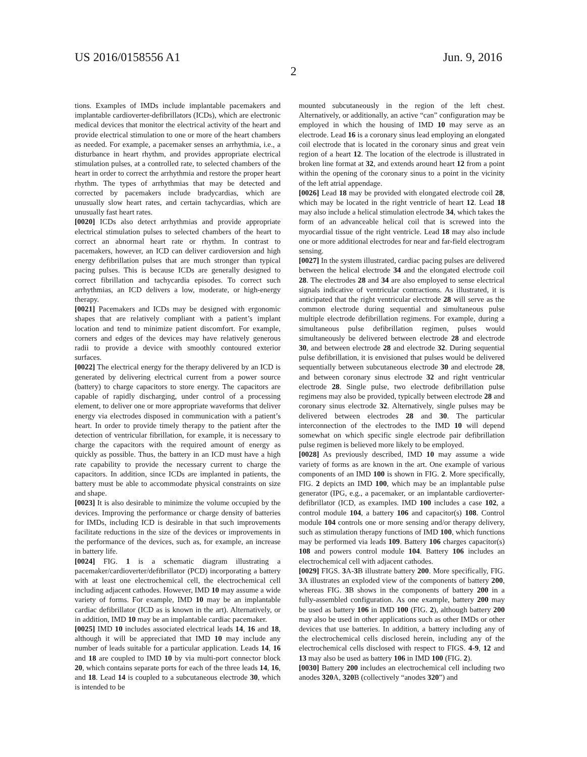US 2016/0158556 A1 Jun. 9, 2016
2
tions. Examples of IMDs include implantable pacemakers and implantable cardioverter-defibrillators (ICDs), which are electronic medical devices that monitor the electrical activity of the heart and provide electrical stimulation to one or more of the heart chambers as needed. For example, a pacemaker senses an arrhythmia, i.e., a disturbance in heart rhythm, and provides appropriate electrical stimulation pulses, at a controlled rate, to selected chambers of the heart in order to correct the arrhythmia and restore the proper heart rhythm. The types of arrhythmias that may be detected and corrected by pacemakers include bradycardias, which are unusually slow heart rates, and certain tachycardias, which are unusually fast heart rates.
[0020] ICDs also detect arrhythmias and provide appropriate electrical stimulation pulses to selected chambers of the heart to correct an abnormal heart rate or rhythm. In contrast to pacemakers, however, an ICD can deliver cardioversion and high energy defibrillation pulses that are much stronger than typical pacing pulses. This is because ICDs are generally designed to correct fibrillation and tachycardia episodes. To correct such arrhythmias, an ICD delivers a low, moderate, or high-energy therapy.
[0021] Pacemakers and ICDs may be designed with ergonomic shapes that are relatively compliant with a patient’s implant location and tend to minimize patient discomfort. For example, corners and edges of the devices may have relatively generous radii to provide a device with smoothly contoured exterior surfaces.
[0022] The electrical energy for the therapy delivered by an ICD is generated by delivering electrical current from a power source (battery) to charge capacitors to store energy. The capacitors are capable of rapidly discharging, under control of a processing element, to deliver one or more appropriate waveforms that deliver energy via electrodes disposed in communication with a patient’s heart. In order to provide timely therapy to the patient after the detection of ventricular fibrillation, for example, it is necessary to charge the capacitors with the required amount of energy as quickly as possible. Thus, the battery in an ICD must have a high rate capability to provide the necessary current to charge the capacitors. In addition, since ICDs are implanted in patients, the battery must be able to accommodate physical constraints on size and shape.
[0023] It is also desirable to minimize the volume occupied by the devices. Improving the performance or charge density of batteries for IMDs, including ICD is desirable in that such improvements facilitate reductions in the size of the devices or improvements in the performance of the devices, such as, for example, an increase in battery life.
[0024] FIG. 1 is a schematic diagram illustrating a pacemaker/cardioverter/defibrillator (PCD) incorporating a battery with at least one electrochemical cell, the electrochemical cell including adjacent cathodes. However, IMD 10 may assume a wide variety of forms. For example, IMD 10 may be an implantable cardiac defibrillator (ICD as is known in the art). Alternatively, or in addition, IMD 10 may be an implantable cardiac pacemaker.
[0025] IMD 10 includes associated electrical leads 14, 16 and 18, although it will be appreciated that IMD 10 may include any number of leads suitable for a particular application. Leads 14, 16 and 18 are coupled to IMD 10 by via multi-port connector block 20, which contains separate ports for each of the three leads 14, 16, and 18. Lead 14 is coupled to a subcutaneous electrode 30, which is intended to be
mounted subcutaneously in the region of the left chest. Alternatively, or additionally, an active “can” configuration may be employed in which the housing of IMD 10 may serve as an electrode. Lead 16 is a coronary sinus lead employing an elongated coil electrode that is located in the coronary sinus and great vein region of a heart 12. The location of the electrode is illustrated in broken line format at 32, and extends around heart 12 from a point within the opening of the coronary sinus to a point in the vicinity of the left atrial appendage.
[0026] Lead 18 may be provided with elongated electrode coil 28, which may be located in the right ventricle of heart 12. Lead 18 may also include a helical stimulation electrode 34, which takes the form of an advanceable helical coil that is screwed into the myocardial tissue of the right ventricle. Lead 18 may also include one or more additional electrodes for near and far-field electrogram sensing.
[0027] In the system illustrated, cardiac pacing pulses are delivered between the helical electrode 34 and the elongated electrode coil 28. The electrodes 28 and 34 are also employed to sense electrical signals indicative of ventricular contractions. As illustrated, it is anticipated that the right ventricular electrode 28 will serve as the common electrode during sequential and simultaneous pulse multiple electrode defibrillation regimens. For example, during a simultaneous pulse defibrillation regimen, pulses would simultaneously be delivered between electrode 28 and electrode 30, and between electrode 28 and electrode 32. During sequential pulse defibrillation, it is envisioned that pulses would be delivered sequentially between subcutaneous electrode 30 and electrode 28, and between coronary sinus electrode 32 and right ventricular electrode 28. Single pulse, two electrode defibrillation pulse regimens may also be provided, typically between electrode 28 and coronary sinus electrode 32. Alternatively, single pulses may be delivered between electrodes 28 and 30. The particular interconnection of the electrodes to the IMD 10 will depend somewhat on which specific single electrode pair defibrillation pulse regimen is believed more likely to be employed.
[0028] As previously described, IMD 10 may assume a wide variety of forms as are known in the art. One example of various components of an IMD 100 is shown in FIG. 2. More specifically, FIG. 2 depicts an IMD 100, which may be an implantable pulse generator (IPG, e.g., a pacemaker, or an implantable cardioverter-defibrillator (ICD, as examples. IMD 100 includes a case 102, a control module 104, a battery 106 and capacitor(s) 108. Control module 104 controls one or more sensing and/or therapy delivery, such as stimulation therapy functions of IMD 100, which functions may be performed via leads 109. Battery 106 charges capacitor(s) 108 and powers control module 104. Battery 106 includes an electrochemical cell with adjacent cathodes.
[0029] FIGS. 3 A-3 B illustrate battery 200. More specifically, FIG. 3 A illustrates an exploded view of the components of battery 200, whereas FIG. 3 B shows in the components of battery 200 in a fully-assembled configuration. As one example, battery 200 may be used as battery 106 in IMD 100 (FIG. 2), although battery 200 may also be used in other applications such as other IMDs or other devices that use batteries. In addition, a battery including any of the electrochemical cells disclosed herein, including any of the electrochemical cells disclosed with respect to FIGS. 4-9, 12 and 13 may also be used as battery 106 in IMD 100 (FIG. 2).
[0030] Battery 200 includes an electrochemical cell including two anodes 320 A, 320 B (collectively “anodes 320”) and